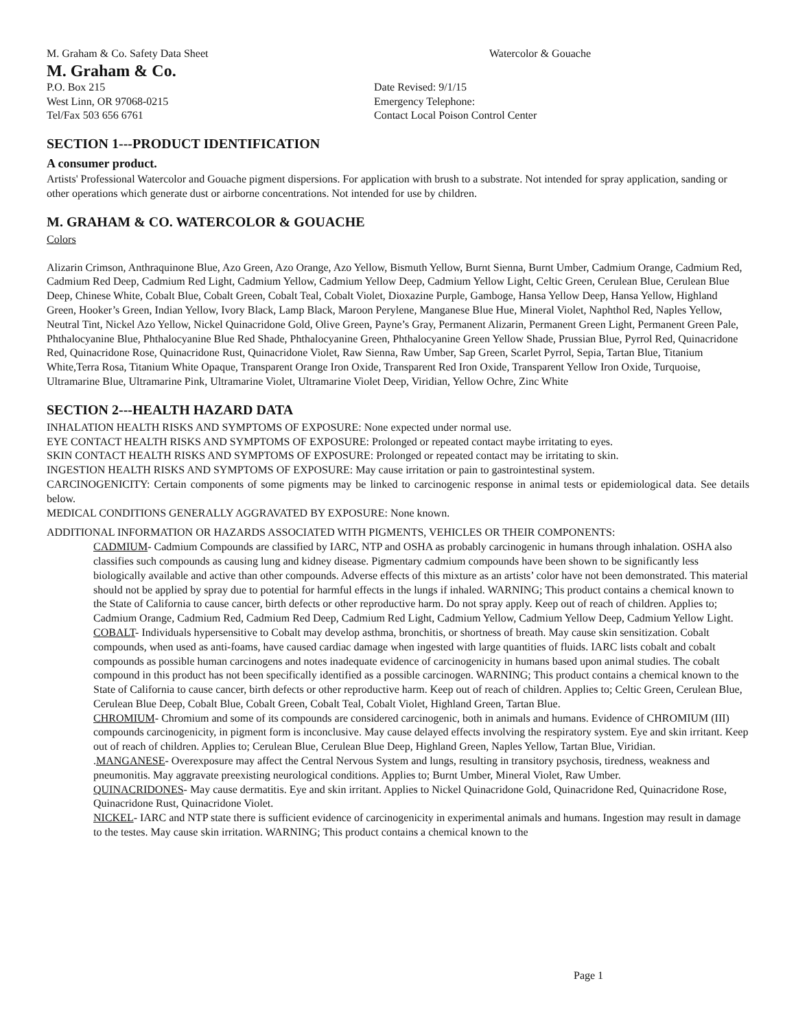M. Graham & Co. Safety Data Sheet Watercolor & Gouache
M. Graham & Co.
P.O. Box 215
West Linn, OR 97068-0215
Tel/Fax 503 656 6761
Date Revised: 9/1/15
Emergency Telephone:
Contact Local Poison Control Center
SECTION 1---PRODUCT IDENTIFICATION
A consumer product.
Artists' Professional Watercolor and Gouache pigment dispersions. For application with brush to a substrate. Not intended for spray application, sanding or other operations which generate dust or airborne concentrations. Not intended for use by children.
M. GRAHAM & CO. WATERCOLOR & GOUACHE
Colors
Alizarin Crimson, Anthraquinone Blue, Azo Green, Azo Orange, Azo Yellow, Bismuth Yellow, Burnt Sienna, Burnt Umber, Cadmium Orange, Cadmium Red, Cadmium Red Deep, Cadmium Red Light, Cadmium Yellow, Cadmium Yellow Deep, Cadmium Yellow Light, Celtic Green, Cerulean Blue, Cerulean Blue Deep, Chinese White, Cobalt Blue, Cobalt Green, Cobalt Teal, Cobalt Violet, Dioxazine Purple, Gamboge, Hansa Yellow Deep, Hansa Yellow, Highland Green, Hooker’s Green, Indian Yellow, Ivory Black, Lamp Black, Maroon Perylene, Manganese Blue Hue, Mineral Violet, Naphthol Red, Naples Yellow, Neutral Tint, Nickel Azo Yellow, Nickel Quinacridone Gold, Olive Green, Payne’s Gray, Permanent Alizarin, Permanent Green Light, Permanent Green Pale, Phthalocyanine Blue, Phthalocyanine Blue Red Shade, Phthalocyanine Green, Phthalocyanine Green Yellow Shade, Prussian Blue, Pyrrol Red, Quinacridone Red, Quinacridone Rose, Quinacridone Rust, Quinacridone Violet, Raw Sienna, Raw Umber, Sap Green, Scarlet Pyrrol, Sepia, Tartan Blue, Titanium White,Terra Rosa, Titanium White Opaque, Transparent Orange Iron Oxide, Transparent Red Iron Oxide, Transparent Yellow Iron Oxide, Turquoise, Ultramarine Blue, Ultramarine Pink, Ultramarine Violet, Ultramarine Violet Deep, Viridian, Yellow Ochre, Zinc White
SECTION 2---HEALTH HAZARD DATA
INHALATION HEALTH RISKS AND SYMPTOMS OF EXPOSURE: None expected under normal use.
EYE CONTACT HEALTH RISKS AND SYMPTOMS OF EXPOSURE: Prolonged or repeated contact maybe irritating to eyes.
SKIN CONTACT HEALTH RISKS AND SYMPTOMS OF EXPOSURE: Prolonged or repeated contact may be irritating to skin.
INGESTION HEALTH RISKS AND SYMPTOMS OF EXPOSURE: May cause irritation or pain to gastrointestinal system.
CARCINOGENICITY: Certain components of some pigments may be linked to carcinogenic response in animal tests or epidemiological data. See details below.
MEDICAL CONDITIONS GENERALLY AGGRAVATED BY EXPOSURE: None known.
ADDITIONAL INFORMATION OR HAZARDS ASSOCIATED WITH PIGMENTS, VEHICLES OR THEIR COMPONENTS:
CADMIUM- Cadmium Compounds are classified by IARC, NTP and OSHA as probably carcinogenic in humans through inhalation. OSHA also classifies such compounds as causing lung and kidney disease. Pigmentary cadmium compounds have been shown to be significantly less biologically available and active than other compounds. Adverse effects of this mixture as an artists’ color have not been demonstrated. This material should not be applied by spray due to potential for harmful effects in the lungs if inhaled. WARNING; This product contains a chemical known to the State of California to cause cancer, birth defects or other reproductive harm. Do not spray apply. Keep out of reach of children. Applies to; Cadmium Orange, Cadmium Red, Cadmium Red Deep, Cadmium Red Light, Cadmium Yellow, Cadmium Yellow Deep, Cadmium Yellow Light.
COBALT- Individuals hypersensitive to Cobalt may develop asthma, bronchitis, or shortness of breath. May cause skin sensitization. Cobalt compounds, when used as anti-foams, have caused cardiac damage when ingested with large quantities of fluids. IARC lists cobalt and cobalt compounds as possible human carcinogens and notes inadequate evidence of carcinogenicity in humans based upon animal studies. The cobalt compound in this product has not been specifically identified as a possible carcinogen. WARNING; This product contains a chemical known to the State of California to cause cancer, birth defects or other reproductive harm. Keep out of reach of children. Applies to; Celtic Green, Cerulean Blue, Cerulean Blue Deep, Cobalt Blue, Cobalt Green, Cobalt Teal, Cobalt Violet, Highland Green, Tartan Blue.
CHROMIUM- Chromium and some of its compounds are considered carcinogenic, both in animals and humans. Evidence of CHROMIUM (III) compounds carcinogenicity, in pigment form is inconclusive. May cause delayed effects involving the respiratory system. Eye and skin irritant. Keep out of reach of children. Applies to; Cerulean Blue, Cerulean Blue Deep, Highland Green, Naples Yellow, Tartan Blue, Viridian.
.MANGANESE- Overexposure may affect the Central Nervous System and lungs, resulting in transitory psychosis, tiredness, weakness and pneumonitis. May aggravate preexisting neurological conditions. Applies to; Burnt Umber, Mineral Violet, Raw Umber.
QUINACRIDONES- May cause dermatitis. Eye and skin irritant. Applies to Nickel Quinacridone Gold, Quinacridone Red, Quinacridone Rose, Quinacridone Rust, Quinacridone Violet.
NICKEL- IARC and NTP state there is sufficient evidence of carcinogenicity in experimental animals and humans. Ingestion may result in damage to the testes. May cause skin irritation. WARNING; This product contains a chemical known to the
Page 1